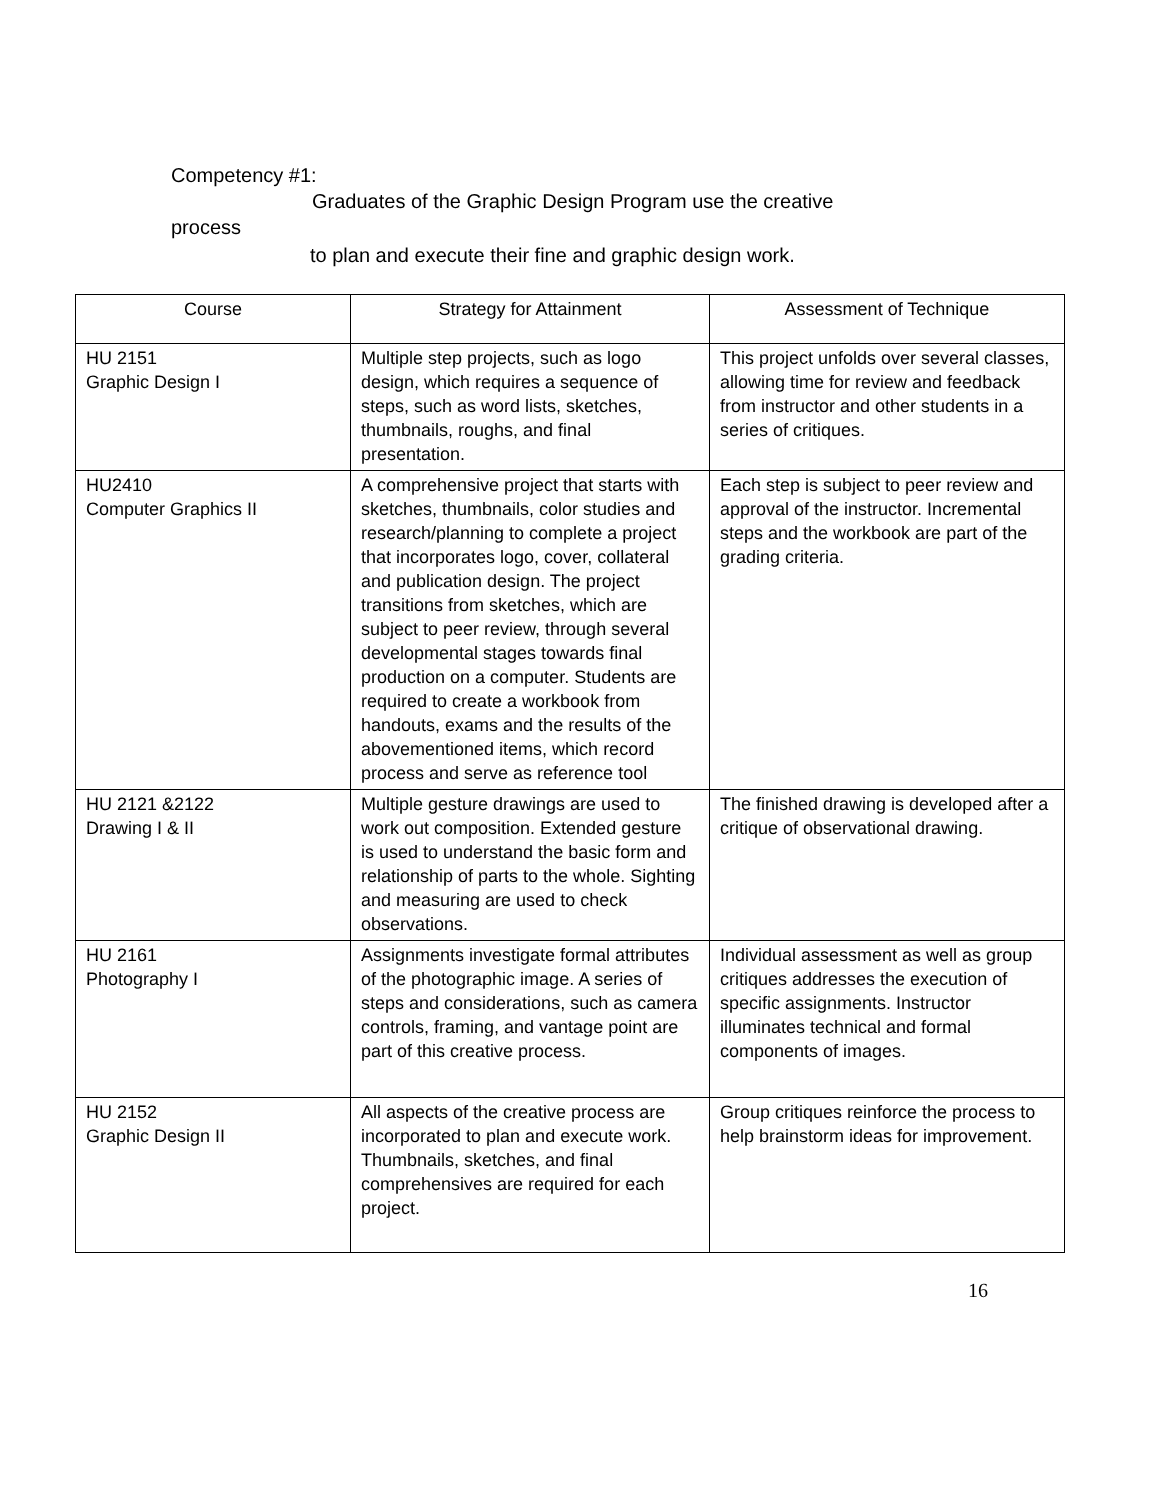Competency #1:
Graduates of the Graphic Design Program use the creative
process
to plan and execute their fine and graphic design work.
| Course | Strategy for Attainment | Assessment of Technique |
| --- | --- | --- |
| HU 2151 Graphic Design I | Multiple step projects, such as logo design, which requires a sequence of steps, such as word lists, sketches, thumbnails, roughs, and final presentation. | This project unfolds over several classes, allowing time for review and feedback from instructor and other students in a series of critiques. |
| HU2410 Computer Graphics II | A comprehensive project that starts with sketches, thumbnails, color studies and research/planning to complete a project that incorporates logo, cover, collateral and publication design. The project transitions from sketches, which are subject to peer review, through several developmental stages towards final production on a computer. Students are required to create a workbook from handouts, exams and the results of the abovementioned items, which record process and serve as reference tool | Each step is subject to peer review and approval of the instructor. Incremental steps and the workbook are part of the grading criteria. |
| HU 2121 &2122 Drawing I & II | Multiple gesture drawings are used to work out composition. Extended gesture is used to understand the basic form and relationship of parts to the whole. Sighting and measuring are used to check observations. | The finished drawing is developed after a critique of observational drawing. |
| HU 2161 Photography I | Assignments investigate formal attributes of the photographic image. A series of steps and considerations, such as camera controls, framing, and vantage point are part of this creative process. | Individual assessment as well as group critiques addresses the execution of specific assignments. Instructor illuminates technical and formal components of images. |
| HU 2152 Graphic Design II | All aspects of the creative process are incorporated to plan and execute work. Thumbnails, sketches, and final comprehensives are required for each project. | Group critiques reinforce the process to help brainstorm ideas for improvement. |
16